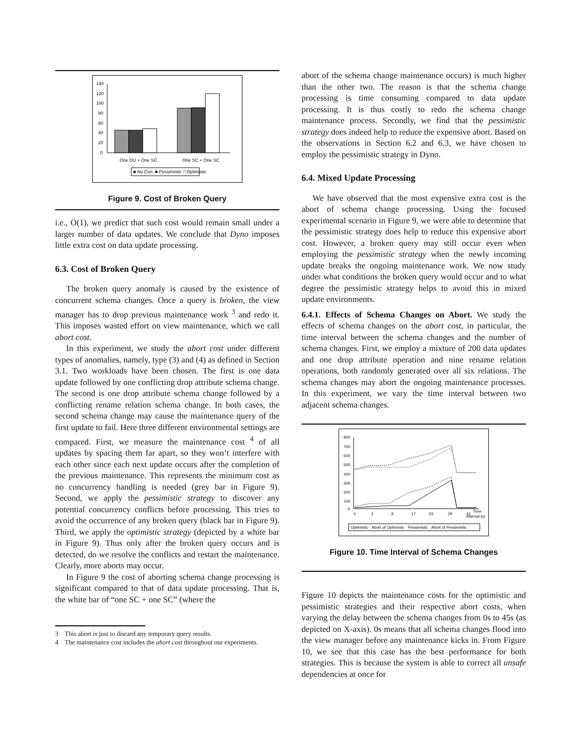140
120
100
80
60
40
20
0
One DU + One SC
One SC + One SC
■ No Con. ■ Pessimistic □ Optimistic
Figure 9. Cost of Broken Query
i.e., O(1), we predict that such cost would remain small under a larger number of data updates. We conclude that Dyno imposes little extra cost on data update processing.
6.3. Cost of Broken Query
The broken query anomaly is caused by the existence of concurrent schema changes. Once a query is broken, the view manager has to drop previous maintenance work <sup>3</sup> and redo it. This imposes wasted effort on view maintenance, which we call abort cost.
In this experiment, we study the abort cost under different types of anomalies, namely, type (3) and (4) as defined in Section 3.1. Two workloads have been chosen. The first is one data update followed by one conflicting drop attribute schema change. The second is one drop attribute schema change followed by a conflicting rename relation schema change. In both cases, the second schema change may cause the maintenance query of the first update to fail. Here three different environmental settings are compared. First, we measure the maintenance cost <sup>4</sup> of all updates by spacing them far apart, so they won’t interfere with each other since each next update occurs after the completion of the previous maintenance. This represents the minimum cost as no concurrency handling is needed (grey bar in Figure 9). Second, we apply the pessimistic strategy to discover any potential concurrency conflicts before processing. This tries to avoid the occurrence of any broken query (black bar in Figure 9). Third, we apply the optimistic strategy (depicted by a white bar in Figure 9). Thus only after the broken query occurs and is detected, do we resolve the conflicts and restart the maintenance. Clearly, more aborts may occur.
In Figure 9 the cost of aborting schema change processing is significant compared to that of data update processing. That is, the white bar of “one SC + one SC” (where the
3 This abort is just to discard any temporary query results.
4 The maintenance cost includes the abort cost throughout our experiments.
abort of the schema change maintenance occurs) is much higher than the other two. The reason is that the schema change processing is time consuming compared to data update processing. It is thus costly to redo the schema change maintenance process. Secondly, we find that the pessimistic strategy does indeed help to reduce the expensive abort. Based on the observations in Section 6.2 and 6.3, we have chosen to employ the pessimistic strategy in Dyno.
6.4. Mixed Update Processing
We have observed that the most expensive extra cost is the abort of schema change processing. Using the focused experimental scenario in Figure 9, we were able to determine that the pessimistic strategy does help to reduce this expensive abort cost. However, a broken query may still occur even when employing the pessimistic strategy when the newly incoming update breaks the ongoing maintenance work. We now study under what conditions the broken query would occur and to what degree the pessimistic strategy helps to avoid this in mixed update environments.
6.4.1. Effects of Schema Changes on Abort. We study the effects of schema changes on the abort cost, in particular, the time interval between the schema changes and the number of schema changes. First, we employ a mixture of 200 data updates and one drop attribute operation and nine rename relation operations, both randomly generated over all six relations. The schema changes may abort the ongoing maintenance processes. In this experiment, we vary the time interval between two adjacent schema changes.
800
700
600
500
400
300
200
100
0
0
3
9
17
23
29
41
Time
Interval (s)
Optimistic · Abort of Optimistic · Pessimistic · Abort of Pessimistic
Figure 10. Time Interval of Schema Changes
Figure 10 depicts the maintenance costs for the optimistic and pessimistic strategies and their respective abort costs, when varying the delay between the schema changes from 0s to 45s (as depicted on X-axis). 0s means that all schema changes flood into the view manager before any maintenance kicks in. From Figure 10, we see that this case has the best performance for both strategies. This is because the system is able to correct all unsafe dependencies at once for